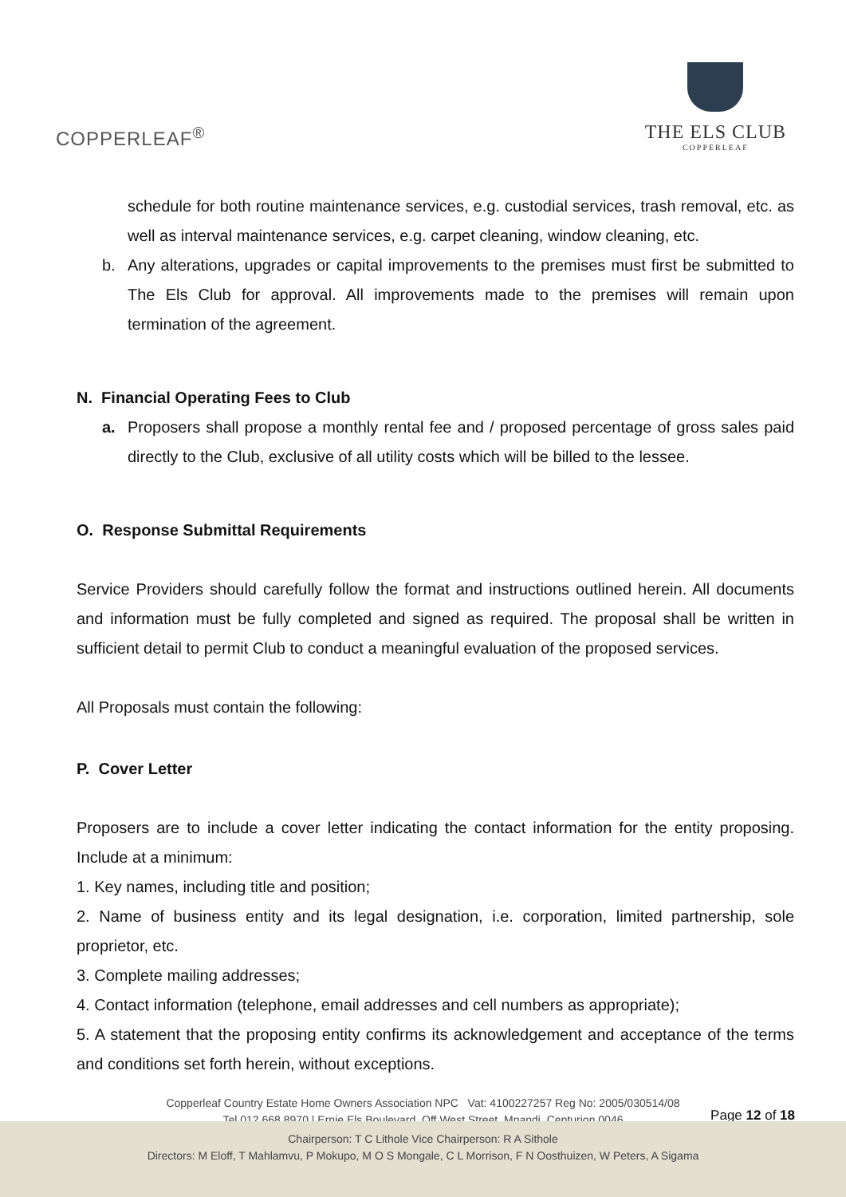COPPERLEAF<sup>®</sup>
THE ELS CLUB
COPPERLEAF
schedule for both routine maintenance services, e.g. custodial services, trash removal, etc. as well as interval maintenance services, e.g. carpet cleaning, window cleaning, etc.
b. Any alterations, upgrades or capital improvements to the premises must first be submitted to The Els Club for approval. All improvements made to the premises will remain upon termination of the agreement.
N. Financial Operating Fees to Club
a. Proposers shall propose a monthly rental fee and / proposed percentage of gross sales paid directly to the Club, exclusive of all utility costs which will be billed to the lessee.
O. Response Submittal Requirements
Service Providers should carefully follow the format and instructions outlined herein. All documents and information must be fully completed and signed as required. The proposal shall be written in sufficient detail to permit Club to conduct a meaningful evaluation of the proposed services.
All Proposals must contain the following:
P. Cover Letter
Proposers are to include a cover letter indicating the contact information for the entity proposing. Include at a minimum:
1. Key names, including title and position;
2. Name of business entity and its legal designation, i.e. corporation, limited partnership, sole proprietor, etc.
3. Complete mailing addresses;
4. Contact information (telephone, email addresses and cell numbers as appropriate);
5. A statement that the proposing entity confirms its acknowledgement and acceptance of the terms and conditions set forth herein, without exceptions.
Copperleaf Country Estate Home Owners Association NPC Vat: 4100227257 Reg No: 2005/030514/08
Tel 012 668 8970 | Ernie Els Boulevard, Off West Street, Mnandi, Centurion 0046
Page 12 of 18
Chairperson: T C Lithole Vice Chairperson: R A Sithole
Directors: M Eloff, T Mahlamvu, P Mokupo, M O S Mongale, C L Morrison, F N Oosthuizen, W Peters, A Sigama